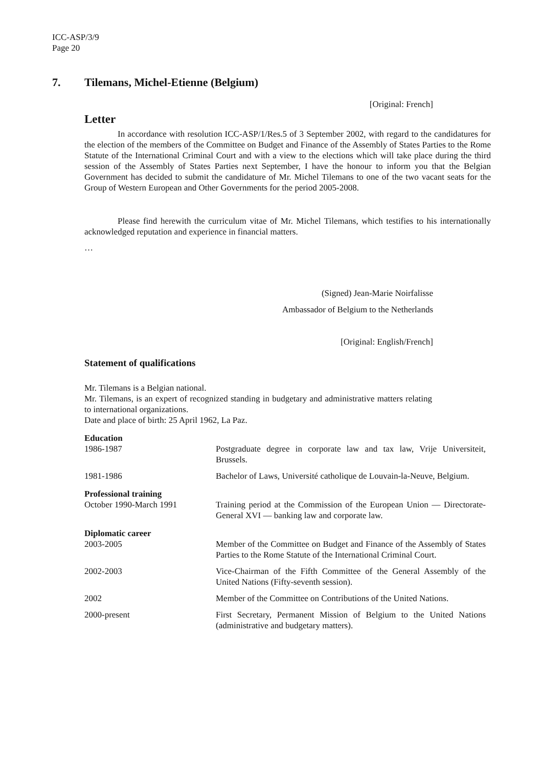ICC-ASP/3/9
Page 20
7. Tilemans, Michel-Etienne (Belgium)
[Original: French]
Letter
In accordance with resolution ICC-ASP/1/Res.5 of 3 September 2002, with regard to the candidatures for the election of the members of the Committee on Budget and Finance of the Assembly of States Parties to the Rome Statute of the International Criminal Court and with a view to the elections which will take place during the third session of the Assembly of States Parties next September, I have the honour to inform you that the Belgian Government has decided to submit the candidature of Mr. Michel Tilemans to one of the two vacant seats for the Group of Western European and Other Governments for the period 2005-2008.
Please find herewith the curriculum vitae of Mr. Michel Tilemans, which testifies to his internationally acknowledged reputation and experience in financial matters.
…
(Signed) Jean-Marie Noirfalisse
Ambassador of Belgium to the Netherlands
[Original: English/French]
Statement of qualifications
Mr. Tilemans is a Belgian national.
Mr. Tilemans, is an expert of recognized standing in budgetary and administrative matters relating to international organizations.
Date and place of birth: 25 April 1962, La Paz.
Education
1986-1987 Postgraduate degree in corporate law and tax law, Vrije Universiteit, Brussels.
1981-1986 Bachelor of Laws, Université catholique de Louvain-la-Neuve, Belgium.
Professional training
October 1990-March 1991 Training period at the Commission of the European Union — Directorate-General XVI — banking law and corporate law.
Diplomatic career
2003-2005 Member of the Committee on Budget and Finance of the Assembly of States Parties to the Rome Statute of the International Criminal Court.
2002-2003 Vice-Chairman of the Fifth Committee of the General Assembly of the United Nations (Fifty-seventh session).
2002 Member of the Committee on Contributions of the United Nations.
2000-present First Secretary, Permanent Mission of Belgium to the United Nations (administrative and budgetary matters).